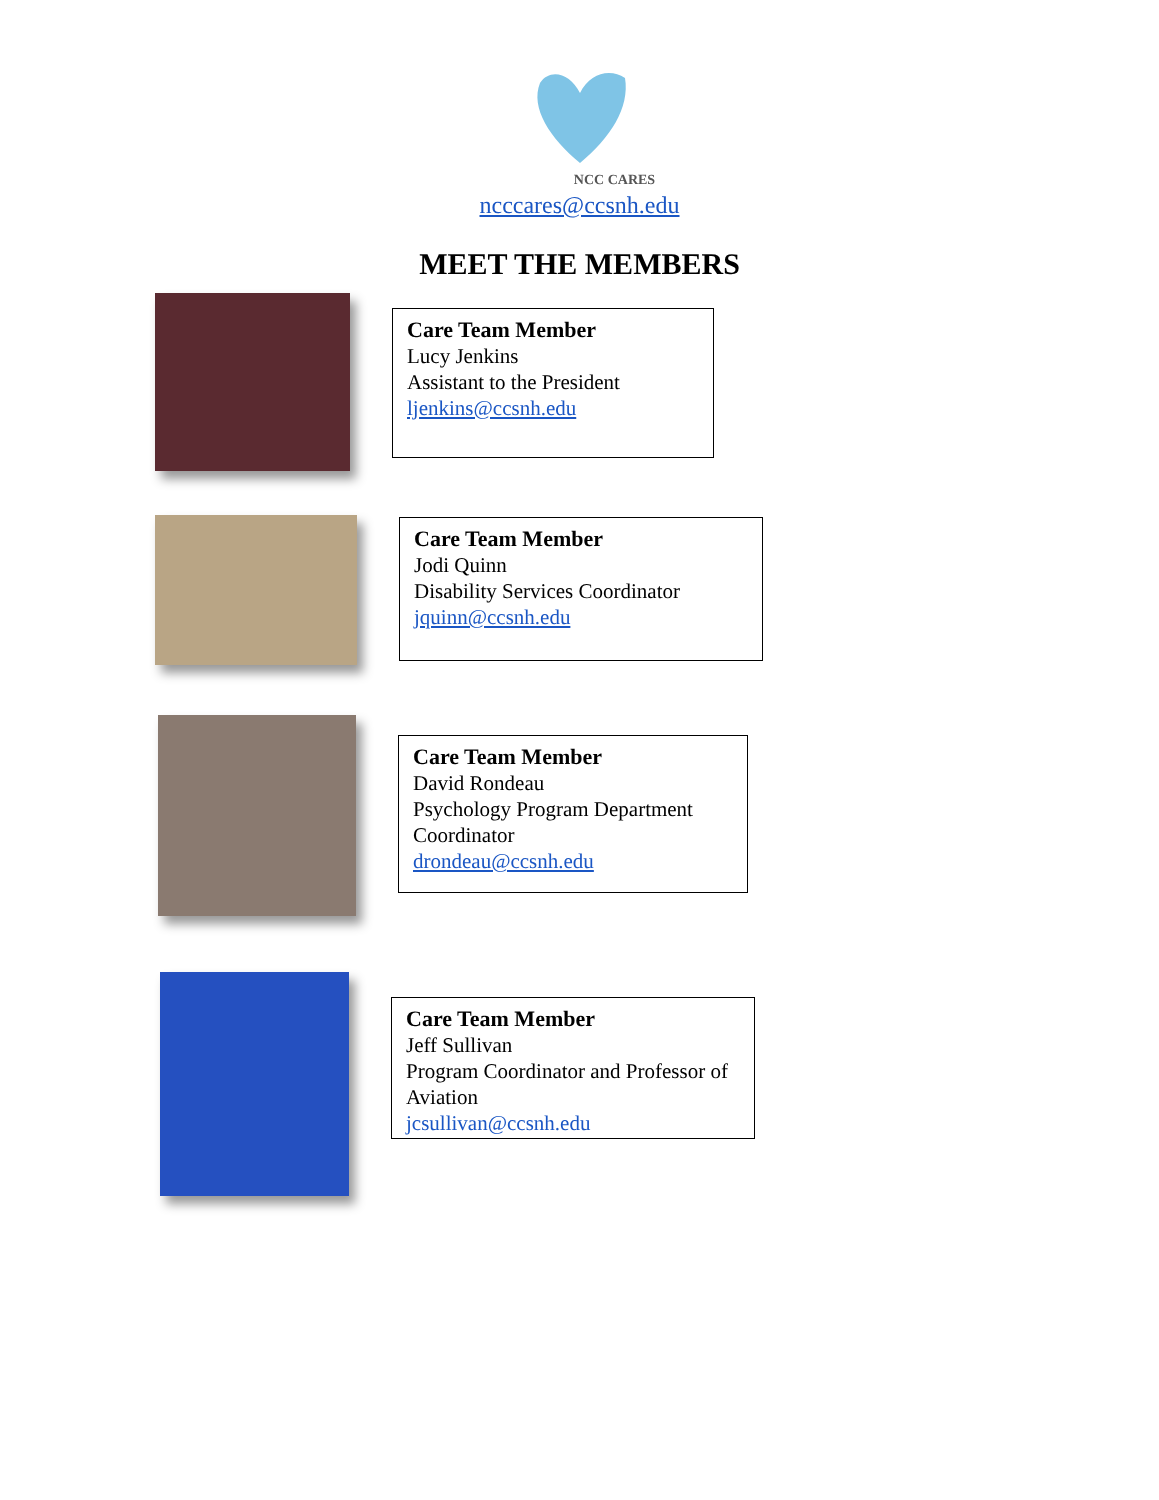NCC CARES
ncccares@ccsnh.edu
MEET THE MEMBERS
Care Team Member
Lucy Jenkins
Assistant to the President
ljenkins@ccsnh.edu
Care Team Member
Jodi Quinn
Disability Services Coordinator
jquinn@ccsnh.edu
Care Team Member
David Rondeau
Psychology Program Department Coordinator
drondeau@ccsnh.edu
Care Team Member
Jeff Sullivan
Program Coordinator and Professor of Aviation
jcsullivan@ccsnh.edu